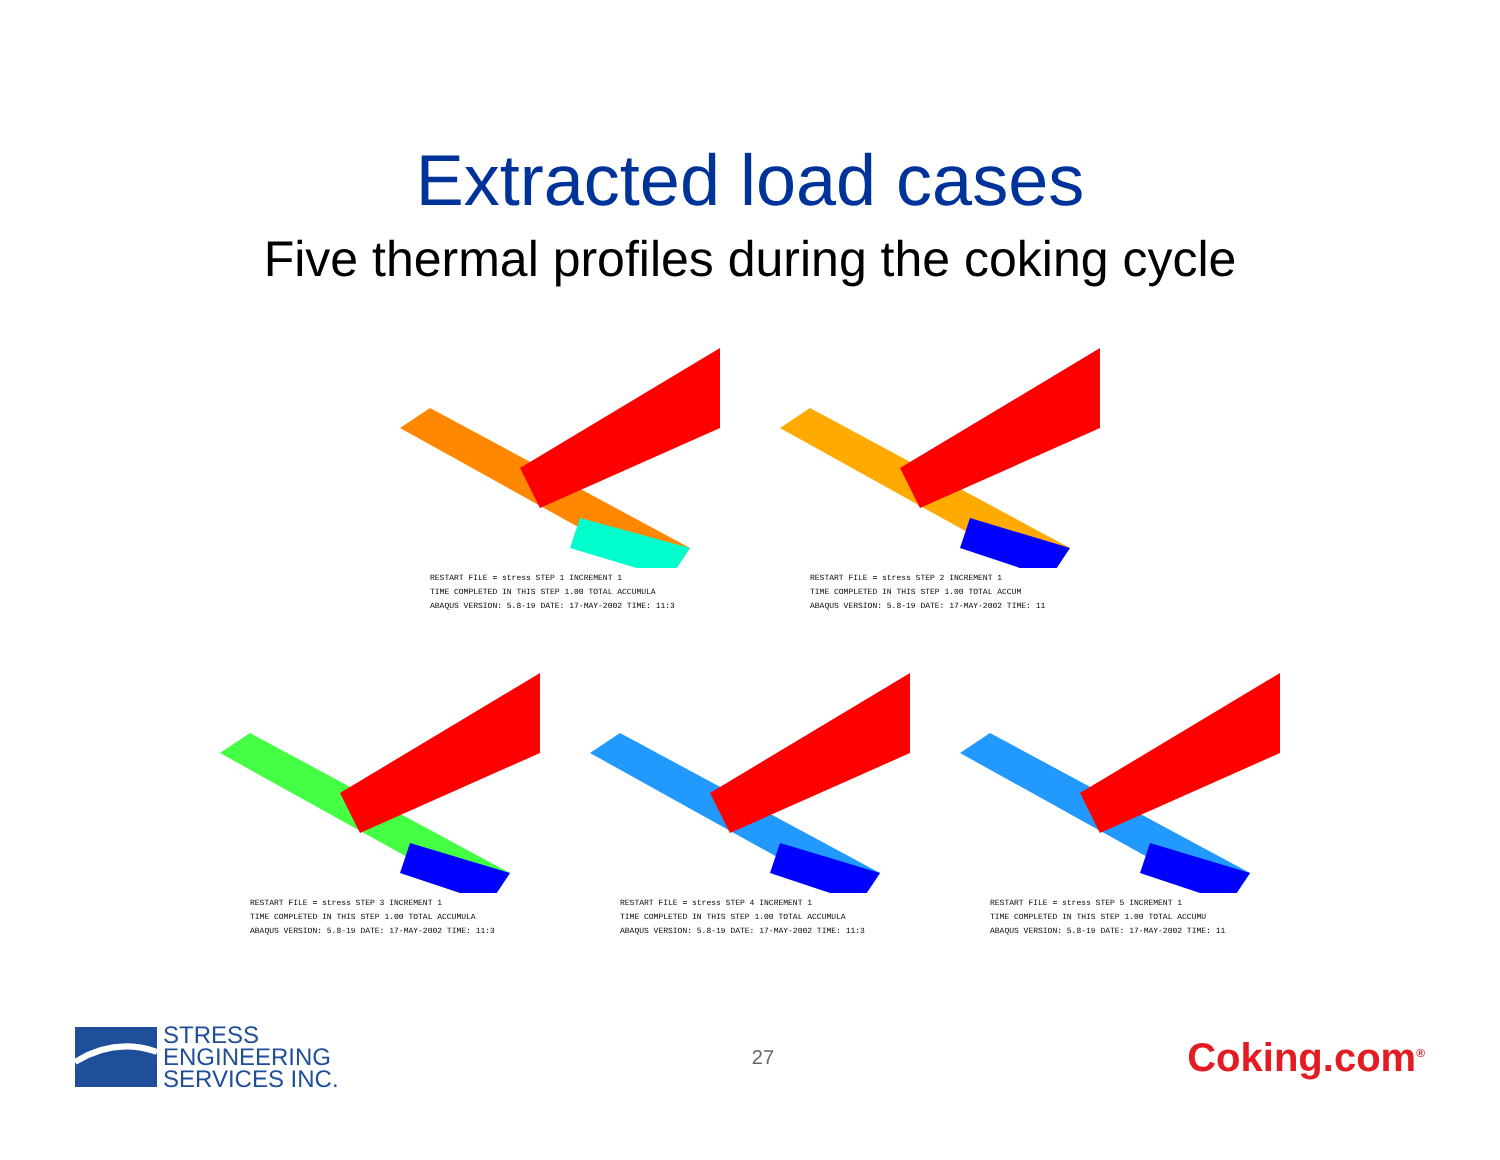Extracted load cases
Five thermal profiles during the coking cycle
RESTART FILE = stress STEP 1 INCREMENT 1
TIME COMPLETED IN THIS STEP 1.00 TOTAL ACCUMULA
ABAQUS VERSION: 5.8-19 DATE: 17-MAY-2002 TIME: 11:3
RESTART FILE = stress STEP 2 INCREMENT 1
TIME COMPLETED IN THIS STEP 1.00 TOTAL ACCUM
ABAQUS VERSION: 5.8-19 DATE: 17-MAY-2002 TIME: 11
RESTART FILE = stress STEP 3 INCREMENT 1
TIME COMPLETED IN THIS STEP 1.00 TOTAL ACCUMULA
ABAQUS VERSION: 5.8-19 DATE: 17-MAY-2002 TIME: 11:3
RESTART FILE = stress STEP 4 INCREMENT 1
TIME COMPLETED IN THIS STEP 1.00 TOTAL ACCUMULA
ABAQUS VERSION: 5.8-19 DATE: 17-MAY-2002 TIME: 11:3
RESTART FILE = stress STEP 5 INCREMENT 1
TIME COMPLETED IN THIS STEP 1.00 TOTAL ACCUMU
ABAQUS VERSION: 5.8-19 DATE: 17-MAY-2002 TIME: 11
STRESS
ENGINEERING
SERVICES INC.
27
Coking.com<sup>®</sup>